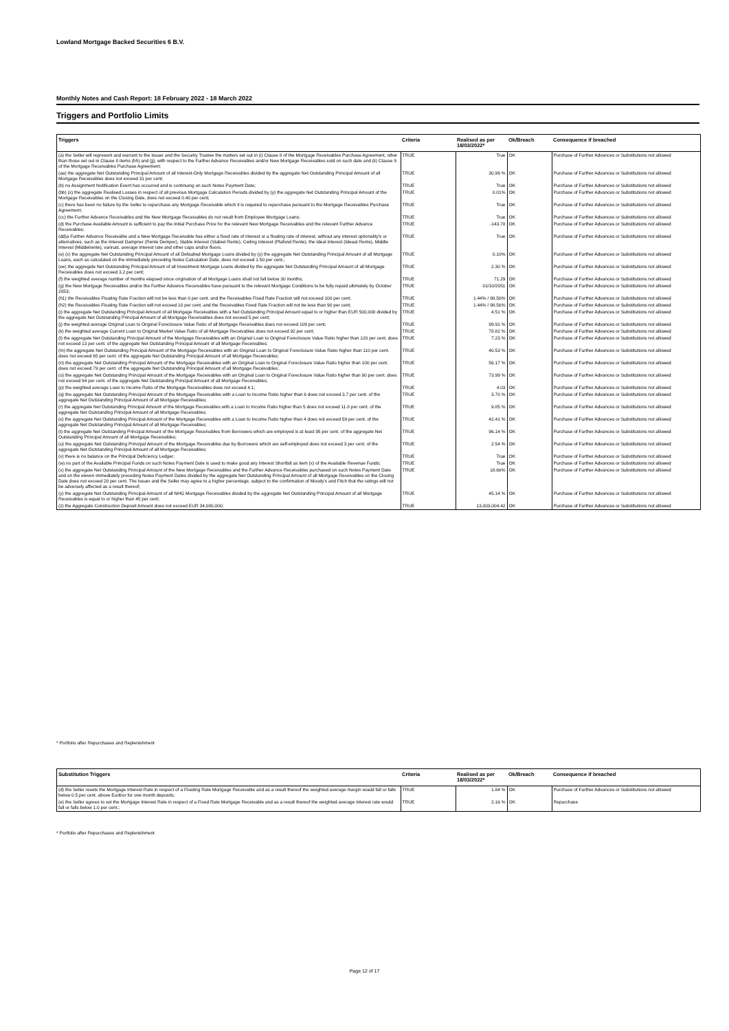Lowland Mortgage Backed Securities 6 B.V.
Monthly Notes and Cash Report: 18 February 2022 - 18 March 2022
Triggers and Portfolio Limits
| Triggers | Criteria | Realised as per 18/03/2022* | Ok/Breach | Consequence if breached |
| --- | --- | --- | --- | --- |
| (a) the Seller will represent and warrant to the Issuer and the Security Trustee the matters set out in (i) Clause 8 of the Mortgage Receivables Purchase Agreement, other than those set out in Clause 8 items (hh) and (jj), with respect to the Further Advance Receivables and/or New Mortgage Receivables sold on such date and (ii) Clause 9 of the Mortgage Receivables Purchase Agreement; | TRUE | True | OK | Purchase of Further Advances or Substitutions not allowed |
| (aa) the aggregate Net Outstanding Principal Amount of all Interest-Only Mortgage Receivables divided by the aggregate Net Outstanding Principal Amount of all Mortgage Receivables does not exceed 31 per cent; | TRUE | 30.99 % | OK | Purchase of Further Advances or Substitutions not allowed |
| (b) no Assignment Notification Event has occurred and is continuing on such Notes Payment Date; | TRUE | True | OK | Purchase of Further Advances or Substitutions not allowed |
| (bb) (x) the aggregate Realised Losses in respect of all previous Mortgage Calculation Periods divided by (y) the aggregate Net Outstanding Principal Amount of the Mortgage Receivables on the Closing Date, does not exceed 0.40 per cent; | TRUE | 0.01% | OK | Purchase of Further Advances or Substitutions not allowed |
| (c) there has been no failure by the Seller to repurchase any Mortgage Receivable which it is required to repurchase pursuant to the Mortgage Receivables Purchase Agreement; | TRUE | True | OK | Purchase of Further Advances or Substitutions not allowed |
| (cc) the Further Advance Receivables and the New Mortgage Receivables do not result from Employee Mortgage Loans; | TRUE | True | OK | Purchase of Further Advances or Substitutions not allowed |
| (d) the Purchase Available Amount is sufficient to pay the Initial Purchase Price for the relevant New Mortgage Receivables and the relevant Further Advance Receivables; | TRUE | -143.78 | OK | Purchase of Further Advances or Substitutions not allowed |
| (dd)a Further Advance Receivable and a New Mortgage Receivable has either a fixed rate of interest or a floating rate of interest, without any interest optionality's or alternatives, such as the Interest Dampner (Rente Demper), Stable Interest (Stabiel Rente), Ceiling Interest (Plafond Rente), the Ideal Interest (Ideaal Rente), Middle Interest (Middelrente), varirust, average interest rate and other caps and/or floors. | TRUE | True | OK | Purchase of Further Advances or Substitutions not allowed |
| (e) (x) the aggregate Net Outstanding Principal Amount of all Defaulted Mortgage Loans divided by (y) the aggregate Net Outstanding Principal Amount of all Mortgage Loans, each as calculated on the immediately preceding Notes Calculation Date, does not exceed 1.50 per cent.; | TRUE | 0.10% | OK | Purchase of Further Advances or Substitutions not allowed |
| (ee) the aggregate Net Outstanding Principal Amount of all Investment Mortgage Loans divided by the aggregate Net Outstanding Principal Amount of all Mortgage Receivables does not exceed 3.2 per cent; | TRUE | 2.30 % | OK | Purchase of Further Advances or Substitutions not allowed |
| (f) the weighted average number of months elapsed since origination of all Mortgage Loans shall not fall below 30 months; | TRUE | 71.29 | OK | Purchase of Further Advances or Substitutions not allowed |
| (g) the New Mortgage Receivables and/or the Further Advance Receivables have pursuant to the relevant Mortgage Conditions to be fully repaid ultimately by October 2053; | TRUE | 01/10/2051 | OK | Purchase of Further Advances or Substitutions not allowed |
| (h1) the Receivables Floating Rate Fraction will not be less than 0 per cent. and the Receivables Fixed Rate Fraction will not exceed 100 per cent; | TRUE | 1.44% / 98.56% | OK | Purchase of Further Advances or Substitutions not allowed |
| (h2) the Receivables Floating Rate Fraction will not exceed 10 per cent. and the Receivables Fixed Rate Fraction will not be less than 90 per cent; | TRUE | 1.44% / 98.56% | OK | Purchase of Further Advances or Substitutions not allowed |
| (i) the aggregate Net Outstanding Principal Amount of all Mortgage Receivables with a Net Outstanding Principal Amount equal to or higher than EUR 500,000 divided by the aggregate Net Outstanding Principal Amount of all Mortgage Receivables does not exceed 5 per cent; | TRUE | 4.51 % | OK | Purchase of Further Advances or Substitutions not allowed |
| (j) the weighted average Original Loan to Original Foreclosure Value Ratio of all Mortgage Receivables does not exceed 109 per cent; | TRUE | 99.91 % | OK | Purchase of Further Advances or Substitutions not allowed |
| (k) the weighted average Current Loan to Original Market Value Ratio of all Mortgage Receivables does not exceed 92 per cent; | TRUE | 78.82 % | OK | Purchase of Further Advances or Substitutions not allowed |
| (l) the aggregate Net Outstanding Principal Amount of the Mortgage Receivables with an Original Loan to Original Foreclosure Value Ratio higher than 120 per cent. does not exceed 13 per cent. of the aggregate Net Outstanding Principal Amount of all Mortgage Receivables; | TRUE | 7.23 % | OK | Purchase of Further Advances or Substitutions not allowed |
| (m) the aggregate Net Outstanding Principal Amount of the Mortgage Receivables with an Original Loan to Original Foreclosure Value Ratio higher than 110 per cent. does not exceed 65 per cent. of the aggregate Net Outstanding Principal Amount of all Mortgage Receivables; | TRUE | 40.53 % | OK | Purchase of Further Advances or Substitutions not allowed |
| (n) the aggregate Net Outstanding Principal Amount of the Mortgage Receivables with an Original Loan to Original Foreclosure Value Ratio higher than 100 per cent. does not exceed 79 per cent. of the aggregate Net Outstanding Principal Amount of all Mortgage Receivables; | TRUE | 56.17 % | OK | Purchase of Further Advances or Substitutions not allowed |
| (o) the aggregate Net Outstanding Principal Amount of the Mortgage Receivables with an Original Loan to Original Foreclosure Value Ratio higher than 90 per cent. does not exceed 94 per cent. of the aggregate Net Outstanding Principal Amount of all Mortgage Receivables; | TRUE | 73.99 % | OK | Purchase of Further Advances or Substitutions not allowed |
| (p) the weighted average Loan to Income Ratio of the Mortgage Receivables does not exceed 4.1; | TRUE | 4.03 | OK | Purchase of Further Advances or Substitutions not allowed |
| (q) the aggregate Net Outstanding Principal Amount of the Mortgage Receivables with a Loan to Income Ratio higher than 6 does not exceed 3.7 per cent. of the aggregate Net Outstanding Principal Amount of all Mortgage Receivables; | TRUE | 3.70 % | OK | Purchase of Further Advances or Substitutions not allowed |
| (r) the aggregate Net Outstanding Principal Amount of the Mortgage Receivables with a Loan to Income Ratio higher than 5 does not exceed 11.8 per cent. of the aggregate Net Outstanding Principal Amount of all Mortgage Receivables; | TRUE | 9.85 % | OK | Purchase of Further Advances or Substitutions not allowed |
| (s) the aggregate Net Outstanding Principal Amount of the Mortgage Receivables with a Loan to Income Ratio higher than 4 does not exceed 59 per cent. of the aggregate Net Outstanding Principal Amount of all Mortgage Receivables; | TRUE | 42.41 % | OK | Purchase of Further Advances or Substitutions not allowed |
| (t) the aggregate Net Outstanding Principal Amount of the Mortgage Receivables from Borrowers which are employed is at least 95 per cent. of the aggregate Net Outstanding Principal Amount of all Mortgage Receivables; | TRUE | 96.14 % | OK | Purchase of Further Advances or Substitutions not allowed |
| (u) the aggregate Net Outstanding Principal Amount of the Mortgage Receivables due by Borrowers which are self-employed does not exceed 3 per cent. of the aggregate Net Outstanding Principal Amount of all Mortgage Receivables; | TRUE | 2.54 % | OK | Purchase of Further Advances or Substitutions not allowed |
| (v) there is no balance on the Principal Deficiency Ledger; | TRUE | True | OK | Purchase of Further Advances or Substitutions not allowed |
| (w) no part of the Available Principal Funds on such Notes Payment Date is used to make good any Interest Shortfall as item (x) of the Available Revenue Funds; | TRUE | True | OK | Purchase of Further Advances or Substitutions not allowed |
| (x) the aggregate Net Outstanding Principal Amount of the New Mortgage Receivables and the Further Advance Receivables purchased on such Notes Payment Date and on the eleven immediately preceding Notes Payment Dates divided by the aggregate Net Outstanding Principal Amount of all Mortgage Receivables on the Closing Date does not exceed 20 per cent. The Issuer and the Seller may agree to a higher percentage, subject to the confirmation of Moody's and Fitch that the ratings will not be adversely affected as a result thereof; | TRUE | 18.66% | OK | Purchase of Further Advances or Substitutions not allowed |
| (y) the aggregate Net Outstanding Principal Amount of all NHG Mortgage Receivables divided by the aggregate Net Outstanding Principal Amount of all Mortgage Receivables is equal to or higher than 45 per cent; | TRUE | 45.14 % | OK | Purchase of Further Advances or Substitutions not allowed |
| (z) the Aggregate Construction Deposit Amount does not exceed EUR 34,000,000; | TRUE | 13,003,004.42 | OK | Purchase of Further Advances or Substitutions not allowed |
* Portfolio after Repurchases and Replenishment
| Substitution Triggers | Criteria | Realised as per 18/03/2022* | Ok/Breach | Consequence if breached |
| --- | --- | --- | --- | --- |
| (d) the Seller resets the Mortgage Interest Rate in respect of a Floating Rate Mortgage Receivable and as a result thereof the weighted average margin would fall or falls below 0.5 per cent. above Euribor for one month deposits; | TRUE | 1.84 % | OK | Purchase of Further Advances or Substitutions not allowed |
| (e) the Seller agrees to set the Mortgage Interest Rate in respect of a Fixed Rate Mortgage Receivable and as a result thereof the weighted average interest rate would fall or falls below 1.0 per cent.; | TRUE | 2.16 % | OK | Repurchase |
* Portfolio after Repurchases and Replenishment
Page 12 of 17